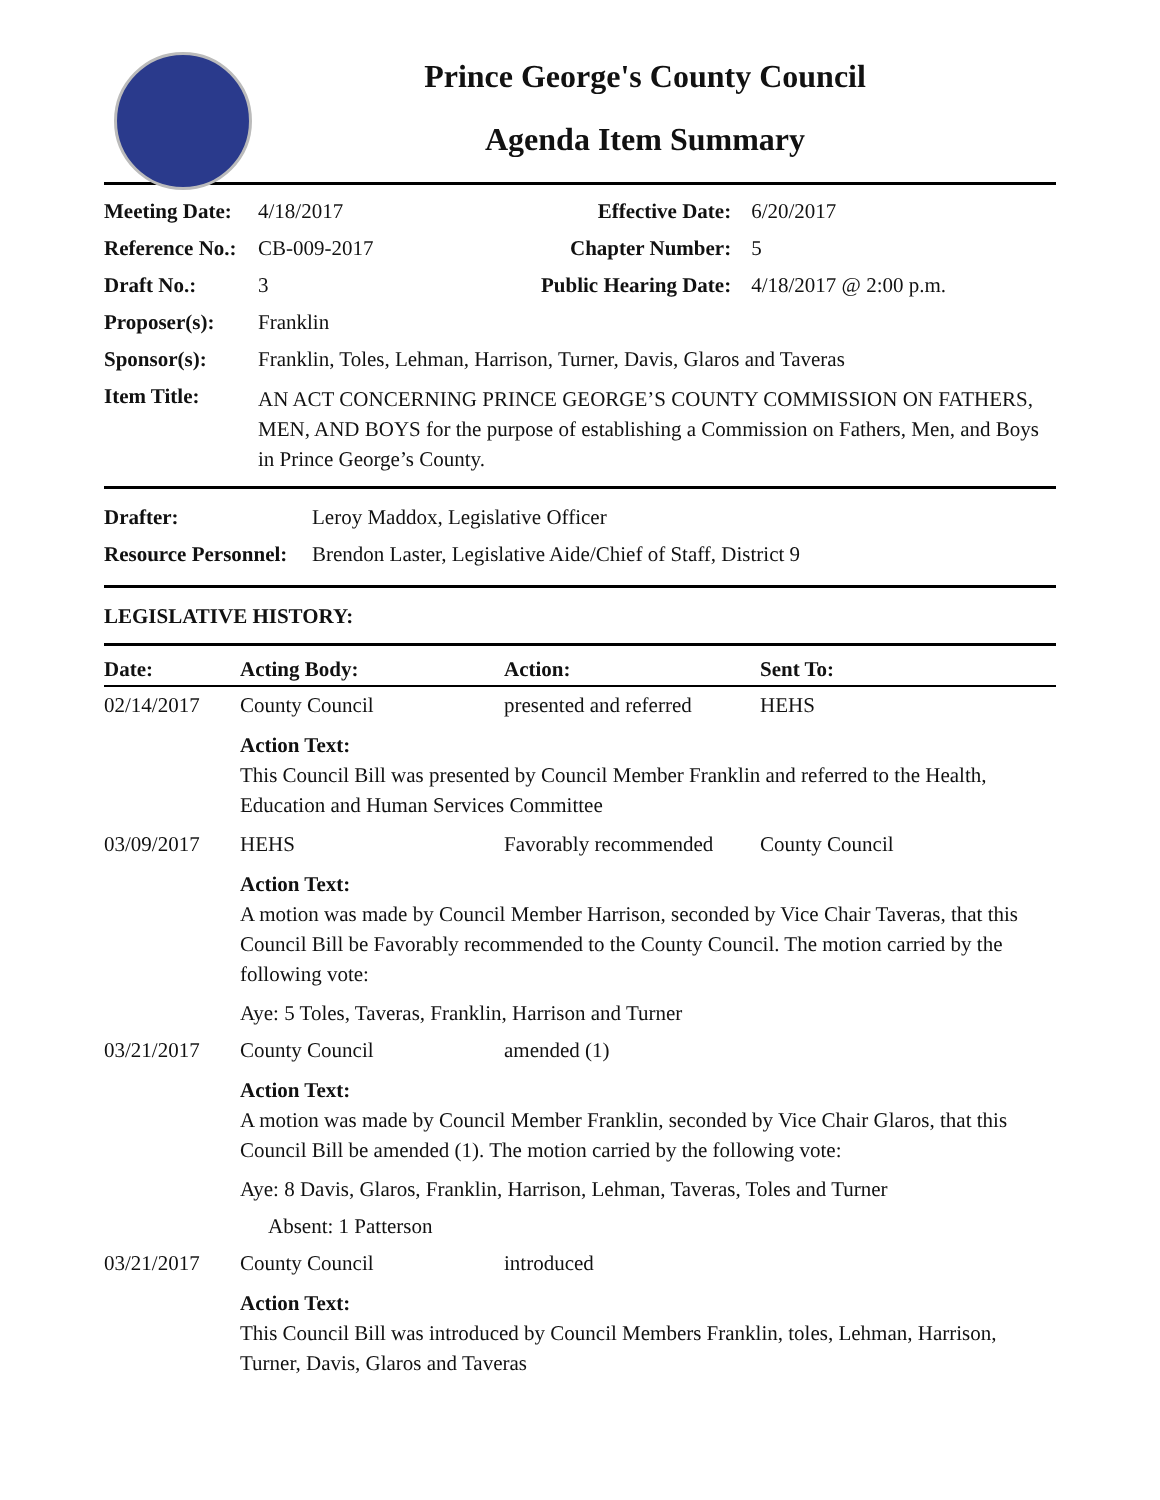Prince George's County Council
Agenda Item Summary
| Meeting Date: | 4/18/2017 | Effective Date: | 6/20/2017 |
| Reference No.: | CB-009-2017 | Chapter Number: | 5 |
| Draft No.: | 3 | Public Hearing Date: | 4/18/2017 @ 2:00 p.m. |
| Proposer(s): | Franklin | | |
| Sponsor(s): | Franklin, Toles, Lehman, Harrison, Turner, Davis, Glaros and Taveras | | |
| Item Title: | AN ACT CONCERNING PRINCE GEORGE’S COUNTY COMMISSION ON FATHERS, MEN, AND BOYS for the purpose of establishing a Commission on Fathers, Men, and Boys in Prince George’s County. | | |
| Drafter: | Leroy Maddox, Legislative Officer |
| Resource Personnel: | Brendon Laster, Legislative Aide/Chief of Staff, District 9 |
LEGISLATIVE HISTORY:
| Date: | Acting Body: | Action: | Sent To: |
| --- | --- | --- | --- |
| 02/14/2017 | County Council | presented and referred | HEHS |
| | Action Text: This Council Bill was presented by Council Member Franklin and referred to the Health, Education and Human Services Committee | | |
| 03/09/2017 | HEHS | Favorably recommended | County Council |
| | Action Text: A motion was made by Council Member Harrison, seconded by Vice Chair Taveras, that this Council Bill be Favorably recommended to the County Council. The motion carried by the following vote: | | |
| | Aye: 5 Toles, Taveras, Franklin, Harrison and Turner | | |
| 03/21/2017 | County Council | amended (1) | |
| | Action Text: A motion was made by Council Member Franklin, seconded by Vice Chair Glaros, that this Council Bill be amended (1). The motion carried by the following vote: | | |
| | Aye: 8 Davis, Glaros, Franklin, Harrison, Lehman, Taveras, Toles and Turner | | |
| | Absent: 1 Patterson | | |
| 03/21/2017 | County Council | introduced | |
| | Action Text: This Council Bill was introduced by Council Members Franklin, toles, Lehman, Harrison, Turner, Davis, Glaros and Taveras | | |